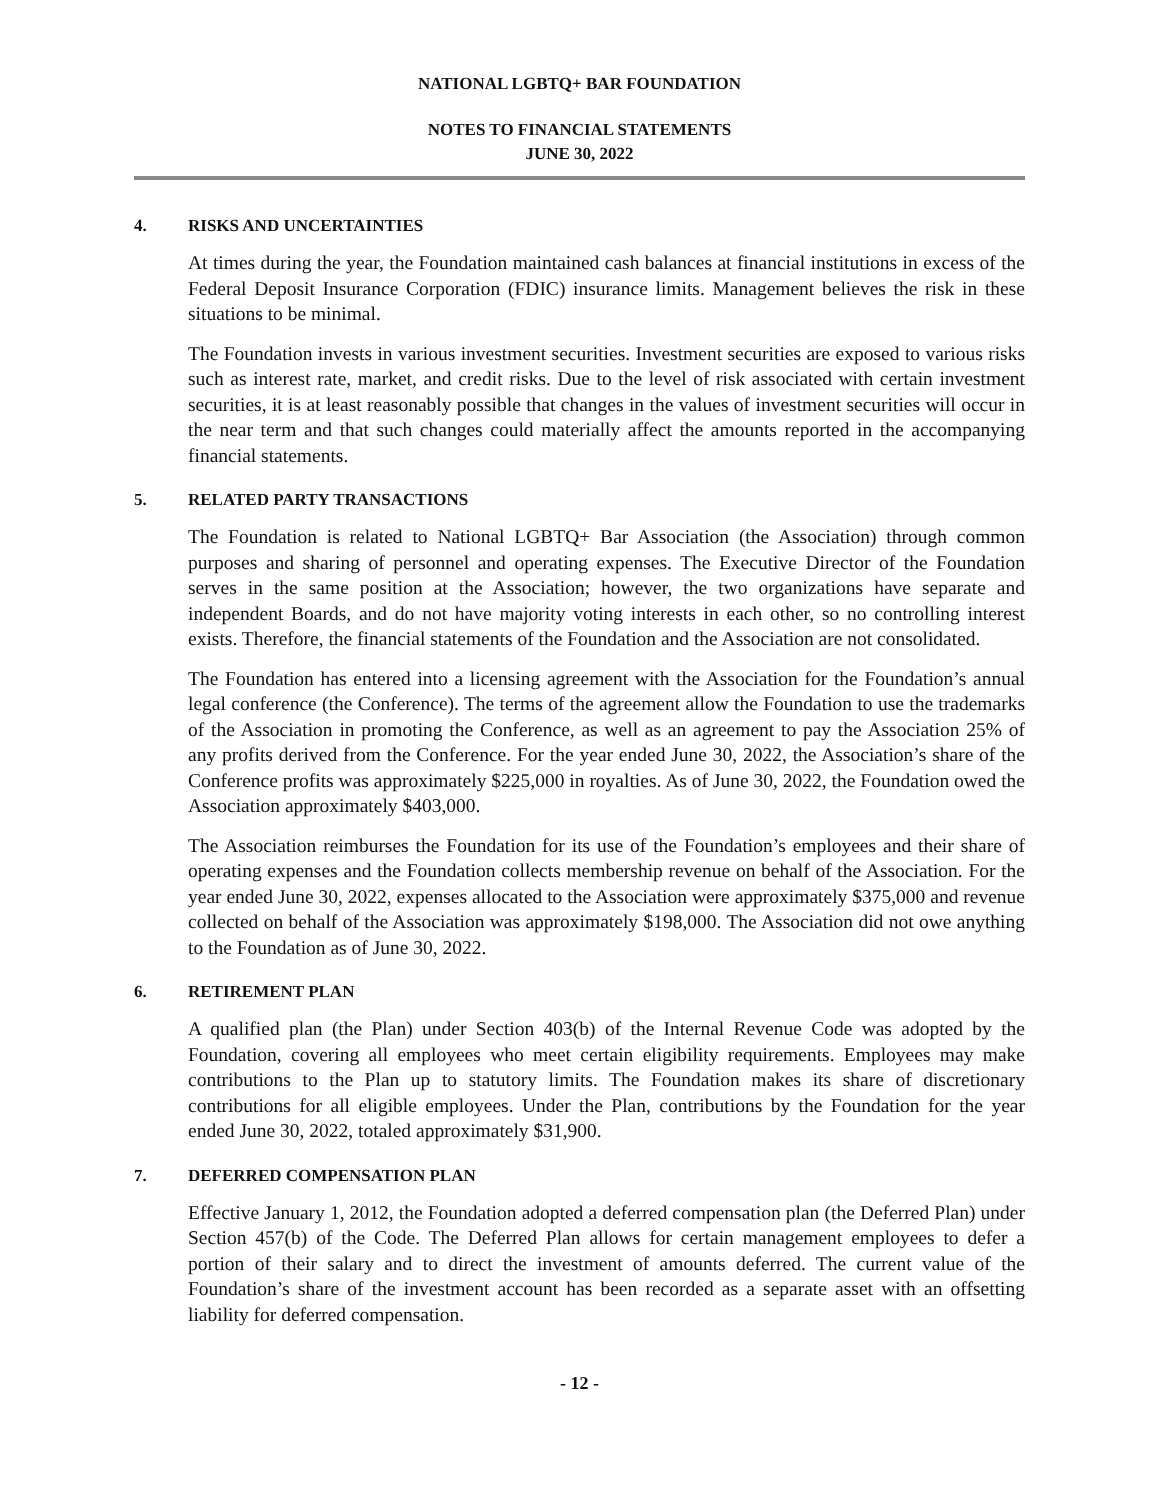NATIONAL LGBTQ+ BAR FOUNDATION
NOTES TO FINANCIAL STATEMENTS
JUNE 30, 2022
4. RISKS AND UNCERTAINTIES
At times during the year, the Foundation maintained cash balances at financial institutions in excess of the Federal Deposit Insurance Corporation (FDIC) insurance limits. Management believes the risk in these situations to be minimal.
The Foundation invests in various investment securities. Investment securities are exposed to various risks such as interest rate, market, and credit risks. Due to the level of risk associated with certain investment securities, it is at least reasonably possible that changes in the values of investment securities will occur in the near term and that such changes could materially affect the amounts reported in the accompanying financial statements.
5. RELATED PARTY TRANSACTIONS
The Foundation is related to National LGBTQ+ Bar Association (the Association) through common purposes and sharing of personnel and operating expenses. The Executive Director of the Foundation serves in the same position at the Association; however, the two organizations have separate and independent Boards, and do not have majority voting interests in each other, so no controlling interest exists. Therefore, the financial statements of the Foundation and the Association are not consolidated.
The Foundation has entered into a licensing agreement with the Association for the Foundation’s annual legal conference (the Conference). The terms of the agreement allow the Foundation to use the trademarks of the Association in promoting the Conference, as well as an agreement to pay the Association 25% of any profits derived from the Conference. For the year ended June 30, 2022, the Association’s share of the Conference profits was approximately $225,000 in royalties. As of June 30, 2022, the Foundation owed the Association approximately $403,000.
The Association reimburses the Foundation for its use of the Foundation’s employees and their share of operating expenses and the Foundation collects membership revenue on behalf of the Association. For the year ended June 30, 2022, expenses allocated to the Association were approximately $375,000 and revenue collected on behalf of the Association was approximately $198,000. The Association did not owe anything to the Foundation as of June 30, 2022.
6. RETIREMENT PLAN
A qualified plan (the Plan) under Section 403(b) of the Internal Revenue Code was adopted by the Foundation, covering all employees who meet certain eligibility requirements. Employees may make contributions to the Plan up to statutory limits. The Foundation makes its share of discretionary contributions for all eligible employees. Under the Plan, contributions by the Foundation for the year ended June 30, 2022, totaled approximately $31,900.
7. DEFERRED COMPENSATION PLAN
Effective January 1, 2012, the Foundation adopted a deferred compensation plan (the Deferred Plan) under Section 457(b) of the Code. The Deferred Plan allows for certain management employees to defer a portion of their salary and to direct the investment of amounts deferred. The current value of the Foundation’s share of the investment account has been recorded as a separate asset with an offsetting liability for deferred compensation.
- 12 -